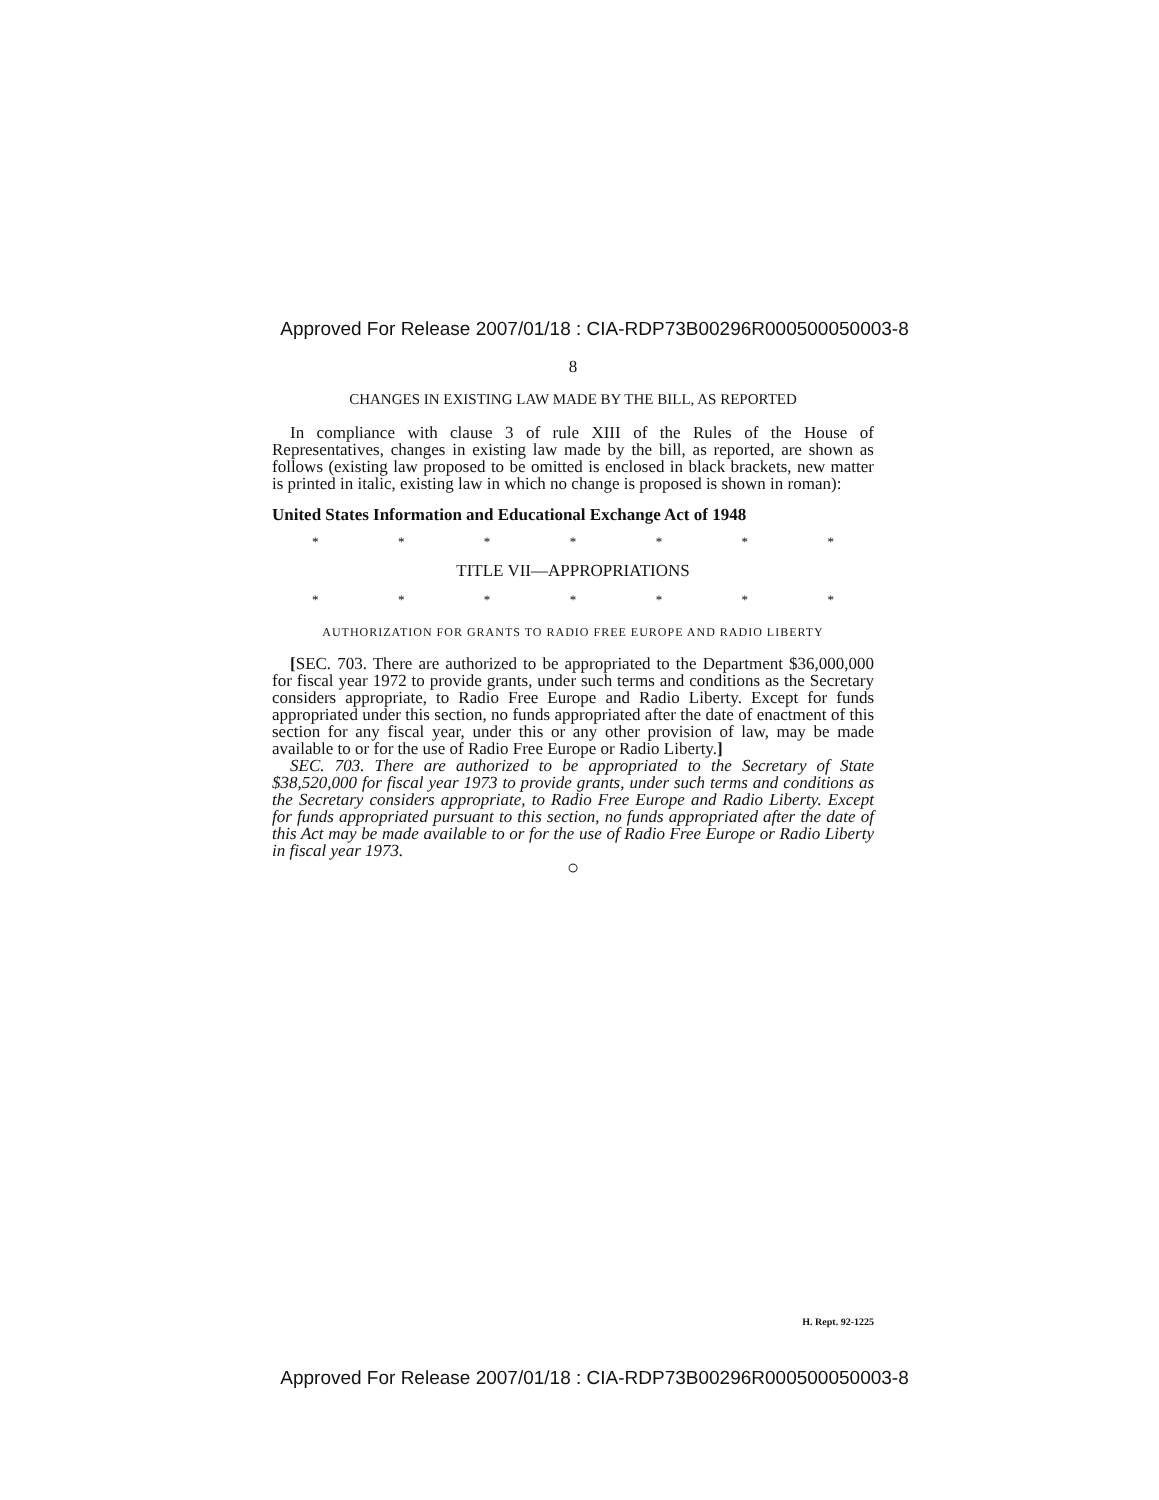Approved For Release 2007/01/18 : CIA-RDP73B00296R000500050003-8
8
CHANGES IN EXISTING LAW MADE BY THE BILL, AS REPORTED
In compliance with clause 3 of rule XIII of the Rules of the House of Representatives, changes in existing law made by the bill, as reported, are shown as follows (existing law proposed to be omitted is enclosed in black brackets, new matter is printed in italic, existing law in which no change is proposed is shown in roman):
United States Information and Educational Exchange Act of 1948
* * * * * * *
TITLE VII—APPROPRIATIONS
* * * * * * *
AUTHORIZATION FOR GRANTS TO RADIO FREE EUROPE AND RADIO LIBERTY
[SEC. 703. There are authorized to be appropriated to the Department $36,000,000 for fiscal year 1972 to provide grants, under such terms and conditions as the Secretary considers appropriate, to Radio Free Europe and Radio Liberty. Except for funds appropriated under this section, no funds appropriated after the date of enactment of this section for any fiscal year, under this or any other provision of law, may be made available to or for the use of Radio Free Europe or Radio Liberty.]
SEC. 703. There are authorized to be appropriated to the Secretary of State $38,520,000 for fiscal year 1973 to provide grants, under such terms and conditions as the Secretary considers appropriate, to Radio Free Europe and Radio Liberty. Except for funds appropriated pursuant to this section, no funds appropriated after the date of this Act may be made available to or for the use of Radio Free Europe or Radio Liberty in fiscal year 1973.
○
H. Rept. 92-1225
Approved For Release 2007/01/18 : CIA-RDP73B00296R000500050003-8